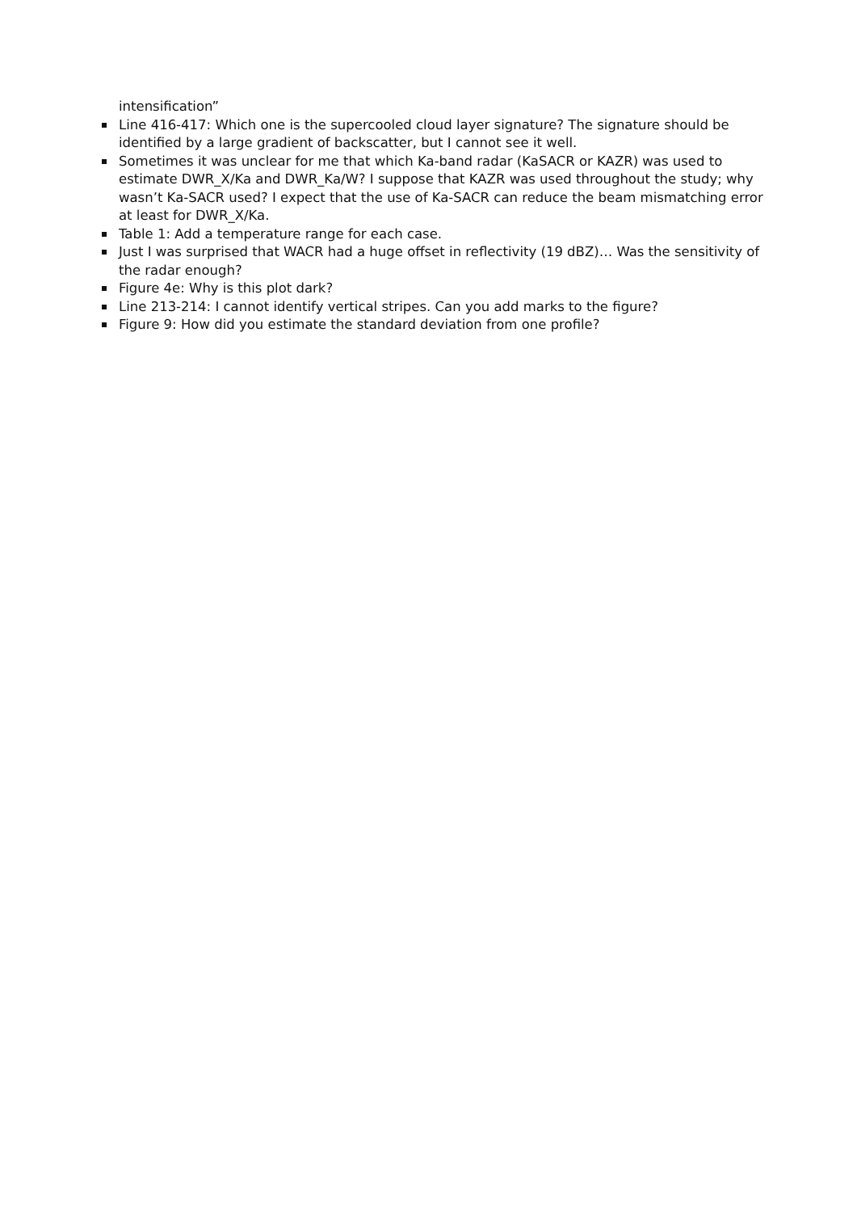intensification”
Line 416-417: Which one is the supercooled cloud layer signature? The signature should be identified by a large gradient of backscatter, but I cannot see it well.
Sometimes it was unclear for me that which Ka-band radar (KaSACR or KAZR) was used to estimate DWR_X/Ka and DWR_Ka/W? I suppose that KAZR was used throughout the study; why wasn’t Ka-SACR used? I expect that the use of Ka-SACR can reduce the beam mismatching error at least for DWR_X/Ka.
Table 1: Add a temperature range for each case.
Just I was surprised that WACR had a huge offset in reflectivity (19 dBZ)… Was the sensitivity of the radar enough?
Figure 4e: Why is this plot dark?
Line 213-214: I cannot identify vertical stripes. Can you add marks to the figure?
Figure 9: How did you estimate the standard deviation from one profile?